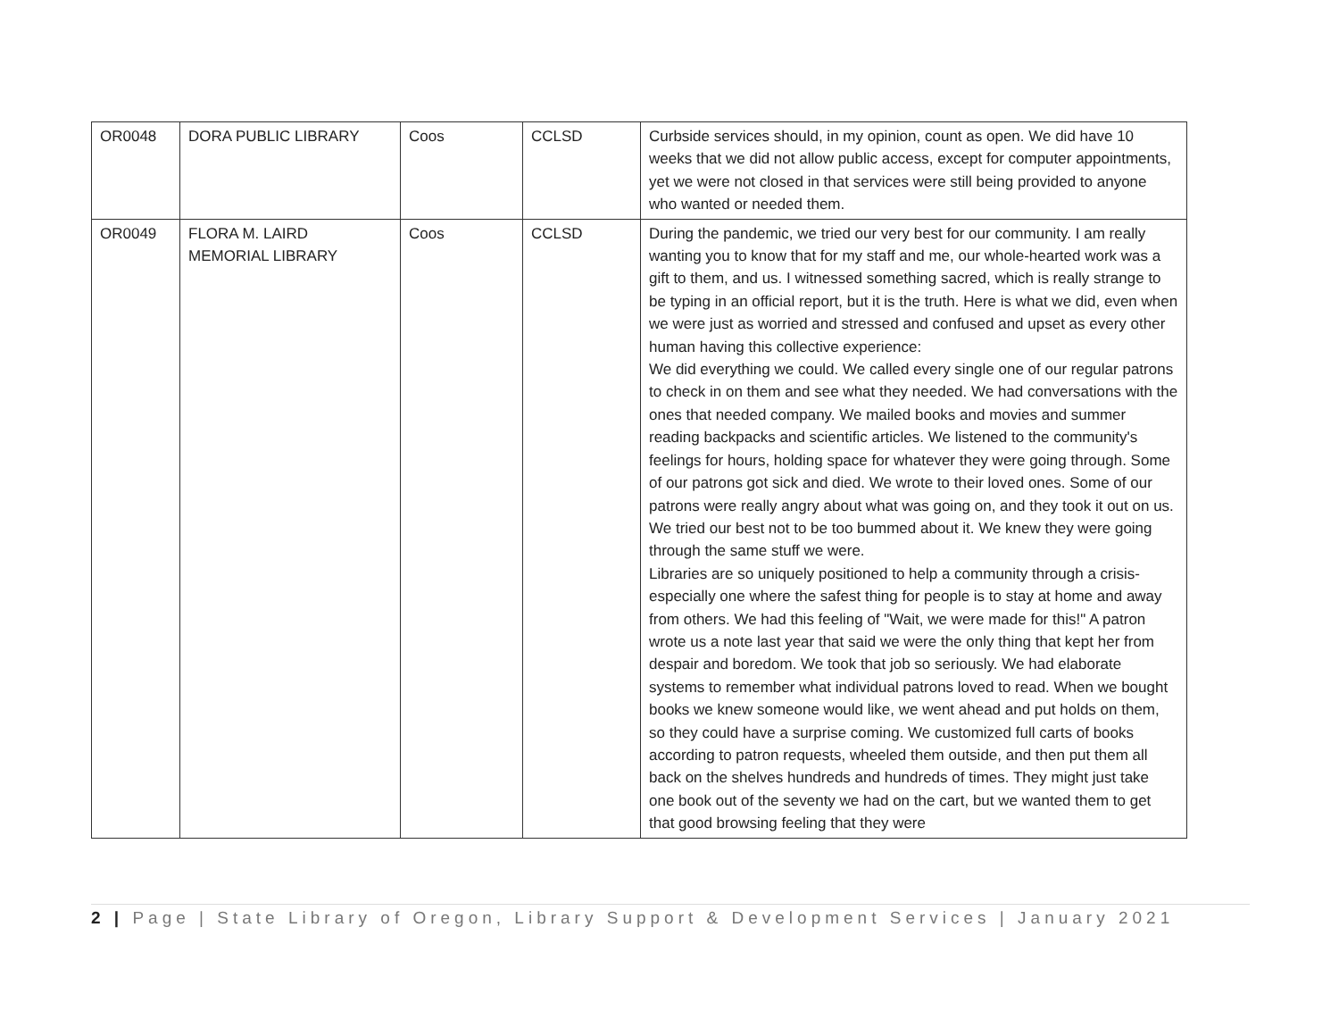| OR0048 | DORA PUBLIC LIBRARY | Coos | CCLSD | Curbside services should, in my opinion, count as open. We did have 10 weeks that we did not allow public access, except for computer appointments, yet we were not closed in that services were still being provided to anyone who wanted or needed them. |
| OR0049 | FLORA M. LAIRD MEMORIAL LIBRARY | Coos | CCLSD | During the pandemic, we tried our very best for our community. I am really wanting you to know that for my staff and me, our whole-hearted work was a gift to them, and us. I witnessed something sacred, which is really strange to be typing in an official report, but it is the truth. Here is what we did, even when we were just as worried and stressed and confused and upset as every other human having this collective experience: We did everything we could. We called every single one of our regular patrons to check in on them and see what they needed. We had conversations with the ones that needed company. We mailed books and movies and summer reading backpacks and scientific articles. We listened to the community's feelings for hours, holding space for whatever they were going through. Some of our patrons got sick and died. We wrote to their loved ones. Some of our patrons were really angry about what was going on, and they took it out on us. We tried our best not to be too bummed about it. We knew they were going through the same stuff we were. Libraries are so uniquely positioned to help a community through a crisis-especially one where the safest thing for people is to stay at home and away from others. We had this feeling of "Wait, we were made for this!" A patron wrote us a note last year that said we were the only thing that kept her from despair and boredom. We took that job so seriously. We had elaborate systems to remember what individual patrons loved to read. When we bought books we knew someone would like, we went ahead and put holds on them, so they could have a surprise coming. We customized full carts of books according to patron requests, wheeled them outside, and then put them all back on the shelves hundreds and hundreds of times. They might just take one book out of the seventy we had on the cart, but we wanted them to get that good browsing feeling that they were |
2 | Page | State Library of Oregon, Library Support & Development Services | January 2021